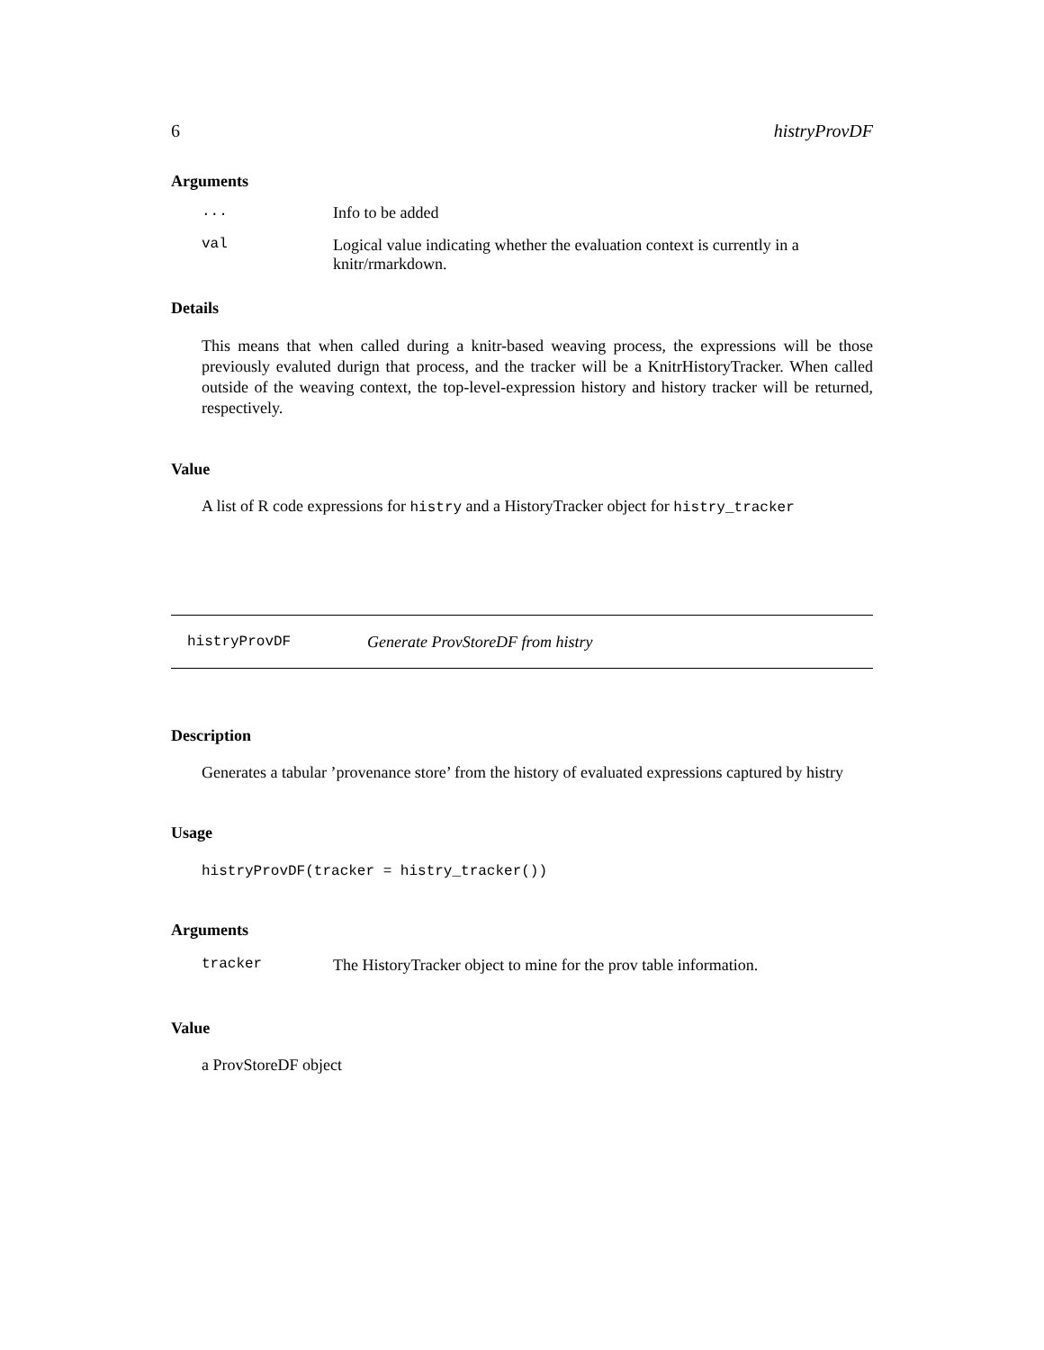6 histryProvDF
Arguments
| ... | Info to be added |
| val | Logical value indicating whether the evaluation context is currently in a knitr/rmarkdown. |
Details
This means that when called during a knitr-based weaving process, the expressions will be those previously evaluted durign that process, and the tracker will be a KnitrHistoryTracker. When called outside of the weaving context, the top-level-expression history and history tracker will be returned, respectively.
Value
A list of R code expressions for histry and a HistoryTracker object for histry_tracker
histryProvDF Generate ProvStoreDF from histry
Description
Generates a tabular ’provenance store’ from the history of evaluated expressions captured by histry
Usage
histryProvDF(tracker = histry_tracker())
Arguments
| tracker | The HistoryTracker object to mine for the prov table information. |
Value
a ProvStoreDF object